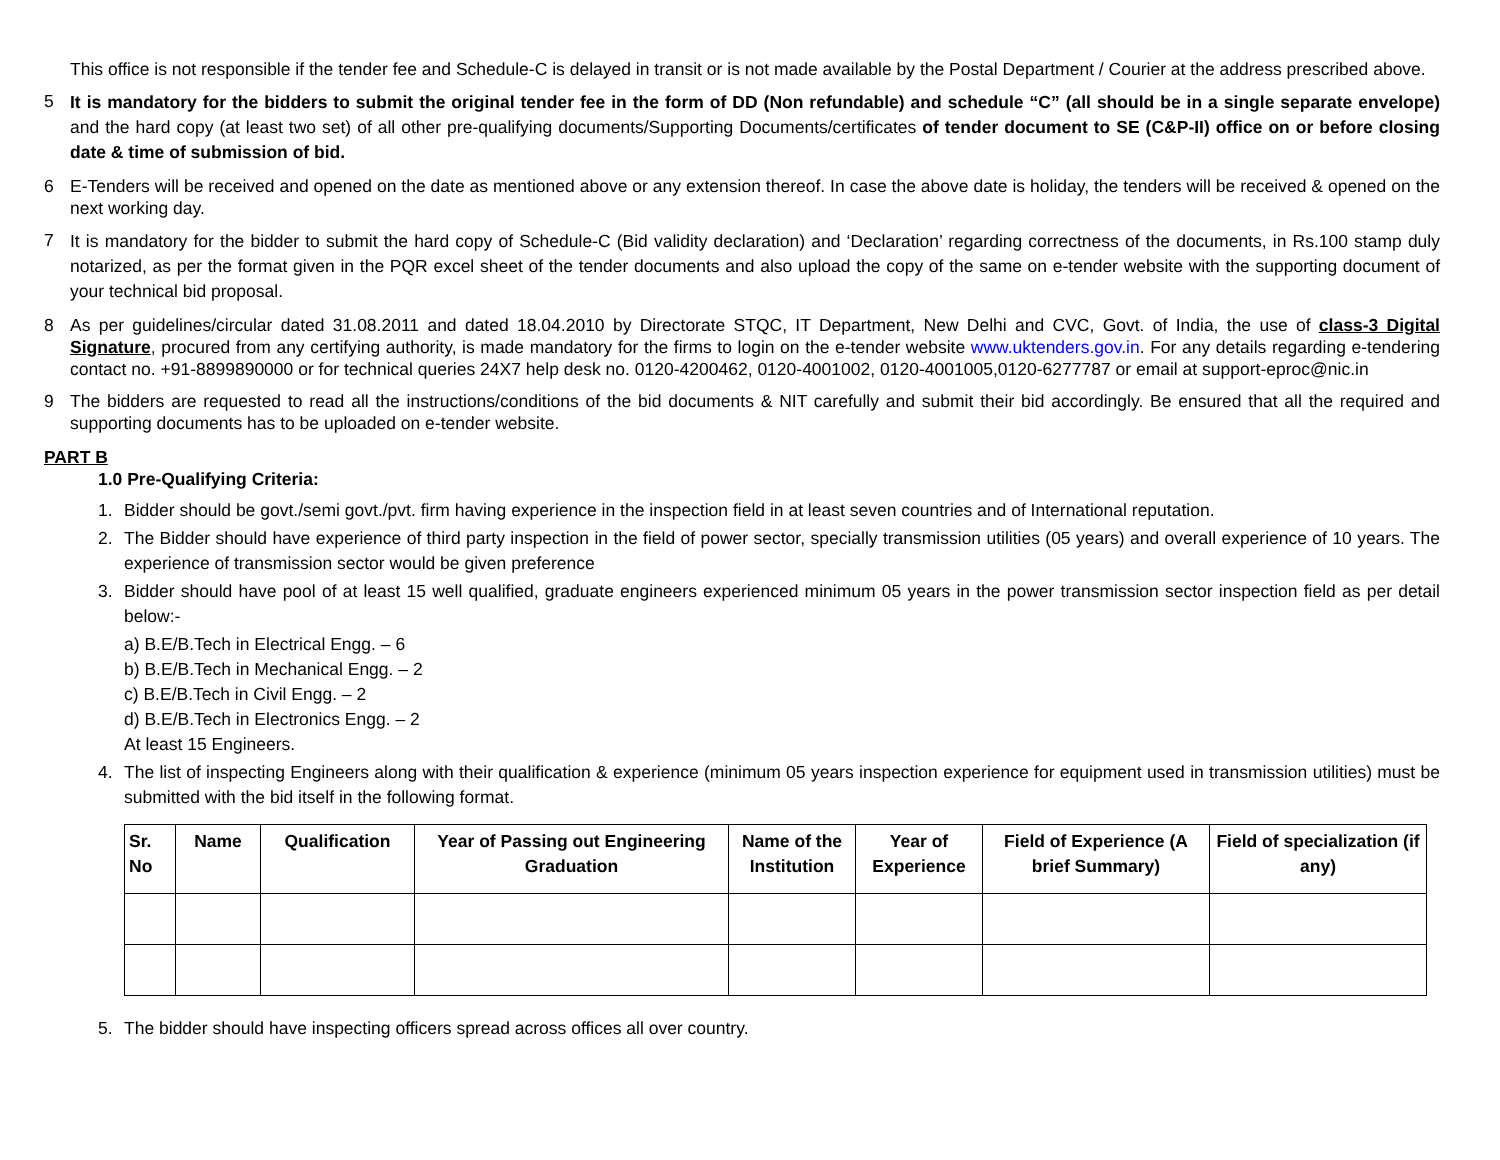This office is not responsible if the tender fee and Schedule-C is delayed in transit or is not made available by the Postal Department / Courier at the address prescribed above.
5 It is mandatory for the bidders to submit the original tender fee in the form of DD (Non refundable) and schedule “C” (all should be in a single separate envelope) and the hard copy (at least two set) of all other pre-qualifying documents/Supporting Documents/certificates of tender document to SE (C&P-II) office on or before closing date & time of submission of bid.
6 E-Tenders will be received and opened on the date as mentioned above or any extension thereof. In case the above date is holiday, the tenders will be received & opened on the next working day.
7 It is mandatory for the bidder to submit the hard copy of Schedule-C (Bid validity declaration) and ‘Declaration’ regarding correctness of the documents, in Rs.100 stamp duly notarized, as per the format given in the PQR excel sheet of the tender documents and also upload the copy of the same on e-tender website with the supporting document of your technical bid proposal.
8 As per guidelines/circular dated 31.08.2011 and dated 18.04.2010 by Directorate STQC, IT Department, New Delhi and CVC, Govt. of India, the use of class-3 Digital Signature, procured from any certifying authority, is made mandatory for the firms to login on the e-tender website www.uktenders.gov.in. For any details regarding e-tendering contact no. +91-8899890000 or for technical queries 24X7 help desk no. 0120-4200462, 0120-4001002, 0120-4001005,0120-6277787 or email at support-eproc@nic.in
9 The bidders are requested to read all the instructions/conditions of the bid documents & NIT carefully and submit their bid accordingly. Be ensured that all the required and supporting documents has to be uploaded on e-tender website.
PART B
1.0 Pre-Qualifying Criteria:
1. Bidder should be govt./semi govt./pvt. firm having experience in the inspection field in at least seven countries and of International reputation.
2. The Bidder should have experience of third party inspection in the field of power sector, specially transmission utilities (05 years) and overall experience of 10 years. The experience of transmission sector would be given preference
3. Bidder should have pool of at least 15 well qualified, graduate engineers experienced minimum 05 years in the power transmission sector inspection field as per detail below:-
a) B.E/B.Tech in Electrical Engg. – 6
b) B.E/B.Tech in Mechanical Engg. – 2
c) B.E/B.Tech in Civil Engg. – 2
d) B.E/B.Tech in Electronics Engg. – 2
At least 15 Engineers.
4. The list of inspecting Engineers along with their qualification & experience (minimum 05 years inspection experience for equipment used in transmission utilities) must be submitted with the bid itself in the following format.
| Sr. No | Name | Qualification | Year of Passing out Engineering Graduation | Name of the Institution | Year of Experience | Field of Experience (A brief Summary) | Field of specialization (if any) |
| --- | --- | --- | --- | --- | --- | --- | --- |
5. The bidder should have inspecting officers spread across offices all over country.